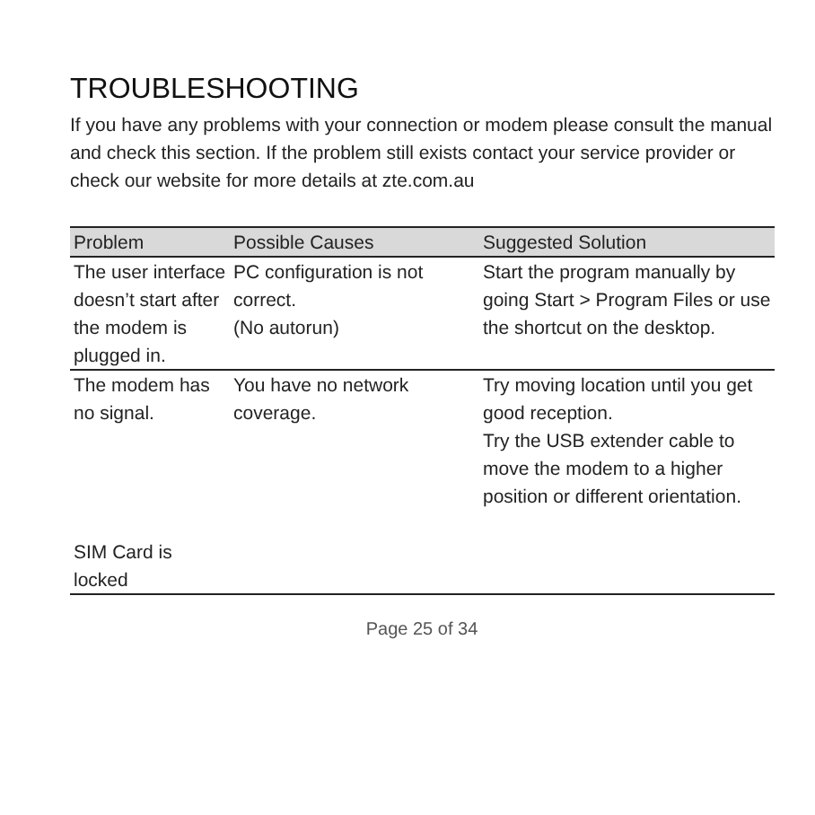TROUBLESHOOTING
If you have any problems with your connection or modem please consult the manual and check this section. If the problem still exists contact your service provider or check our website for more details at zte.com.au
| Problem | Possible Causes | Suggested Solution |
| --- | --- | --- |
| The user interface doesn’t start after the modem is plugged in. | PC configuration is not correct. (No autorun) | Start the program manually by going Start > Program Files or use the shortcut on the desktop. |
| The modem has no signal. SIM Card is locked | You have no network coverage. | Try moving location until you get good reception. Try the USB extender cable to move the modem to a higher position or different orientation. |
Page 25 of 34